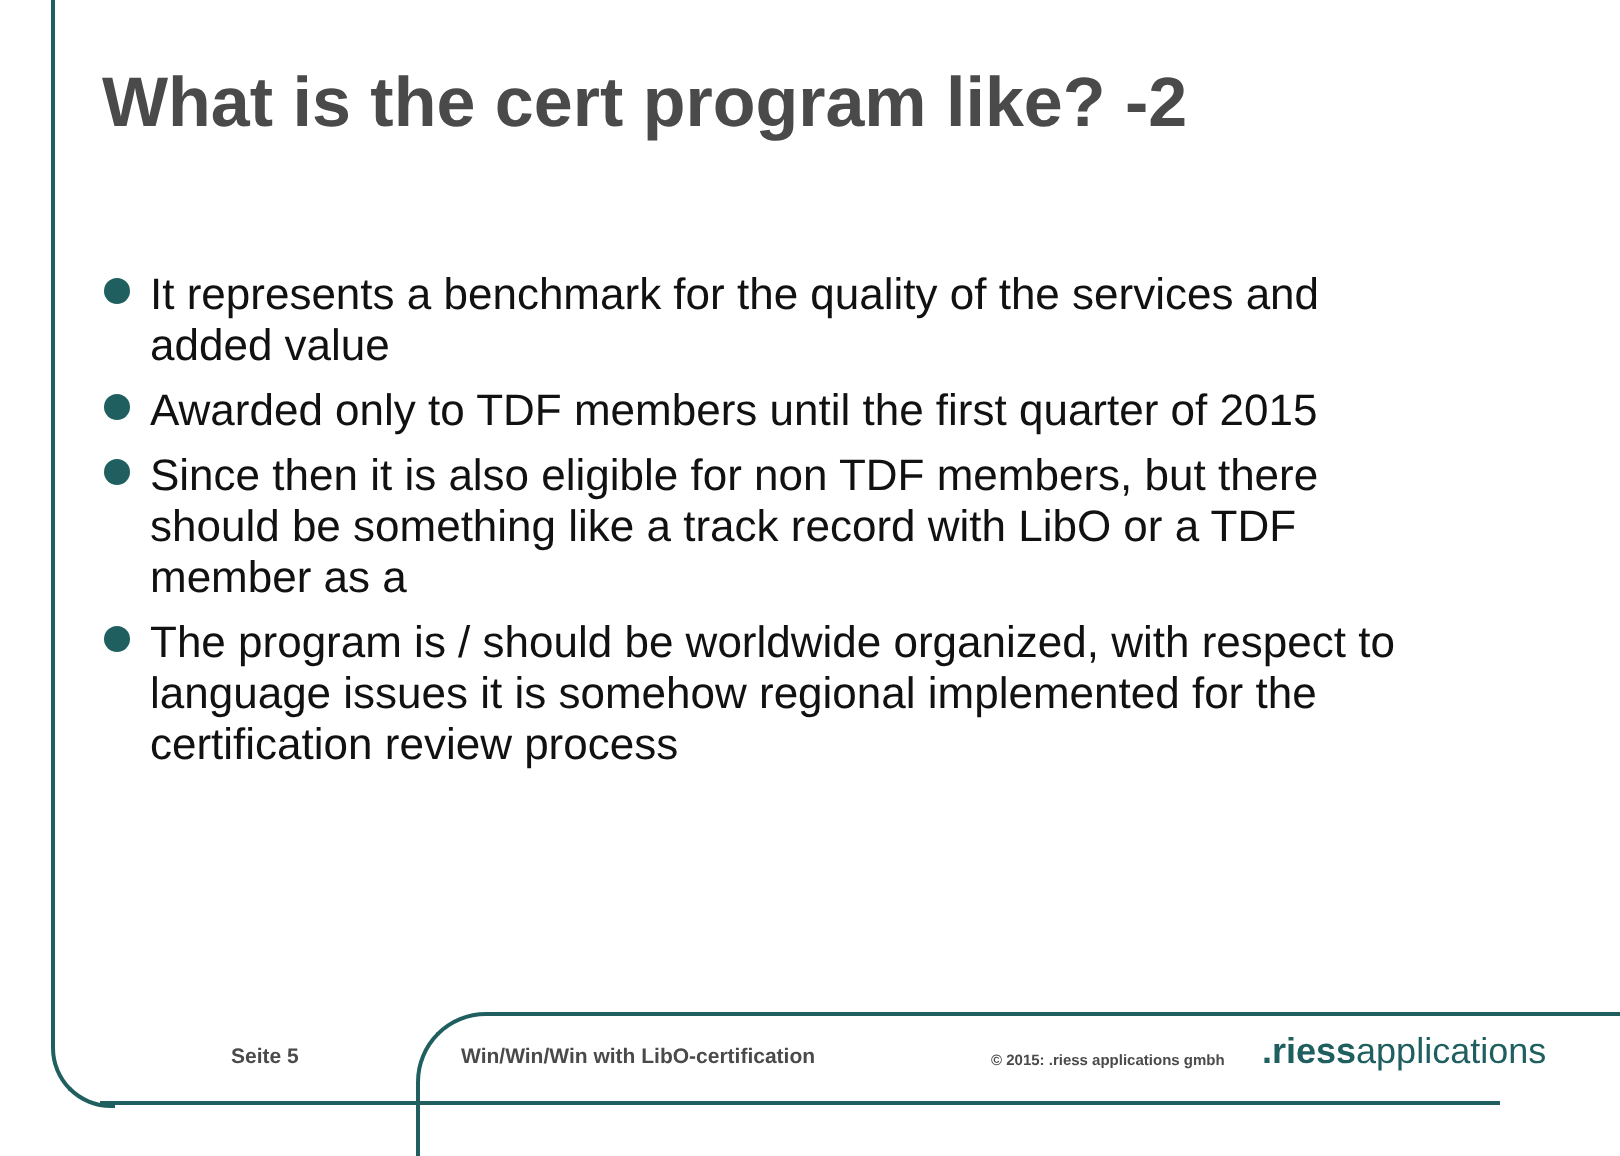What is the cert program like? -2
It represents a benchmark for the quality of the services and added value
Awarded only to TDF members until the first quarter of 2015
Since then it is also eligible for non TDF members, but there should be something like a track record with LibO or a TDF member as a
The program is / should be worldwide organized, with respect to language issues it is somehow regional implemented for the certification review process
Seite 5
Win/Win/Win with LibO-certification
© 2015: .riess applications gmbh
.riessapplications